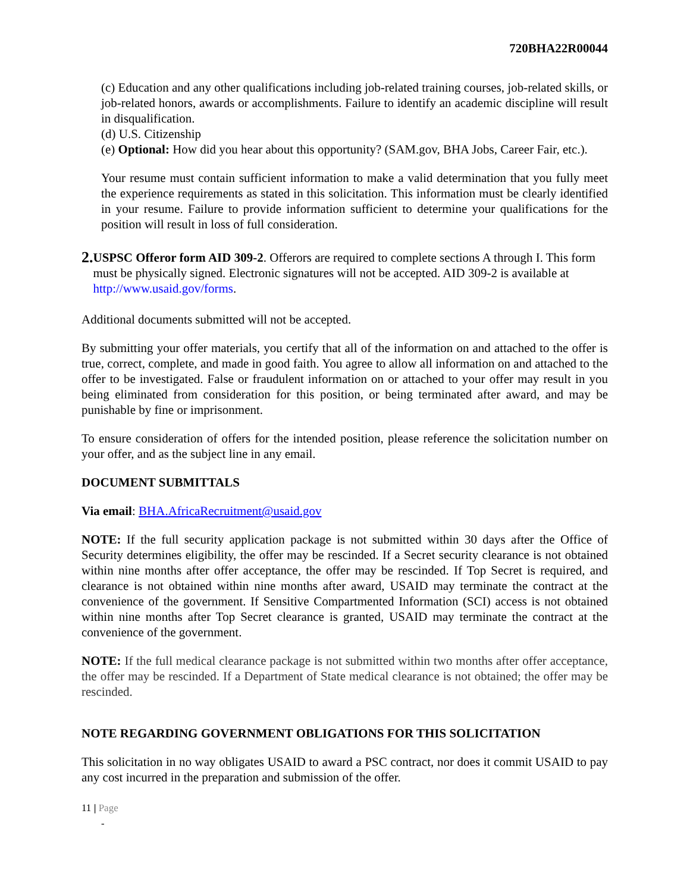720BHA22R00044
(c) Education and any other qualifications including job-related training courses, job-related skills, or job-related honors, awards or accomplishments. Failure to identify an academic discipline will result in disqualification.
(d) U.S. Citizenship
(e) Optional: How did you hear about this opportunity? (SAM.gov, BHA Jobs, Career Fair, etc.).
Your resume must contain sufficient information to make a valid determination that you fully meet the experience requirements as stated in this solicitation. This information must be clearly identified in your resume. Failure to provide information sufficient to determine your qualifications for the position will result in loss of full consideration.
2.
USPSC Offeror form AID 309-2. Offerors are required to complete sections A through I. This form must be physically signed. Electronic signatures will not be accepted. AID 309-2 is available at http://www.usaid.gov/forms.
Additional documents submitted will not be accepted.
By submitting your offer materials, you certify that all of the information on and attached to the offer is true, correct, complete, and made in good faith. You agree to allow all information on and attached to the offer to be investigated. False or fraudulent information on or attached to your offer may result in you being eliminated from consideration for this position, or being terminated after award, and may be punishable by fine or imprisonment.
To ensure consideration of offers for the intended position, please reference the solicitation number on your offer, and as the subject line in any email.
DOCUMENT SUBMITTALS
Via email: BHA.AfricaRecruitment@usaid.gov
NOTE: If the full security application package is not submitted within 30 days after the Office of Security determines eligibility, the offer may be rescinded. If a Secret security clearance is not obtained within nine months after offer acceptance, the offer may be rescinded. If Top Secret is required, and clearance is not obtained within nine months after award, USAID may terminate the contract at the convenience of the government. If Sensitive Compartmented Information (SCI) access is not obtained within nine months after Top Secret clearance is granted, USAID may terminate the contract at the convenience of the government.
NOTE: If the full medical clearance package is not submitted within two months after offer acceptance, the offer may be rescinded. If a Department of State medical clearance is not obtained; the offer may be rescinded.
NOTE REGARDING GOVERNMENT OBLIGATIONS FOR THIS SOLICITATION
This solicitation in no way obligates USAID to award a PSC contract, nor does it commit USAID to pay any cost incurred in the preparation and submission of the offer.
11 | Page
-